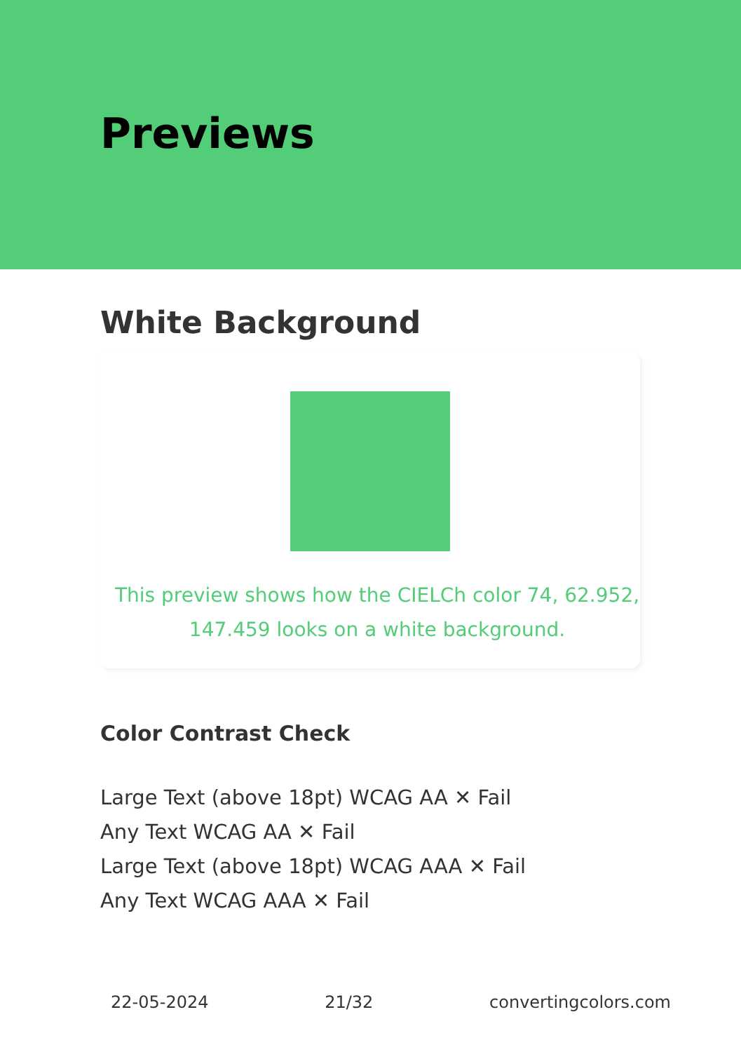Previews
White Background
This preview shows how the CIELCh color 74, 62.952, 147.459 looks on a white background.
Color Contrast Check
Large Text (above 18pt) WCAG AA ✕ Fail
Any Text WCAG AA ✕ Fail
Large Text (above 18pt) WCAG AAA ✕ Fail
Any Text WCAG AAA ✕ Fail
22-05-2024 21/32 convertingcolors.com